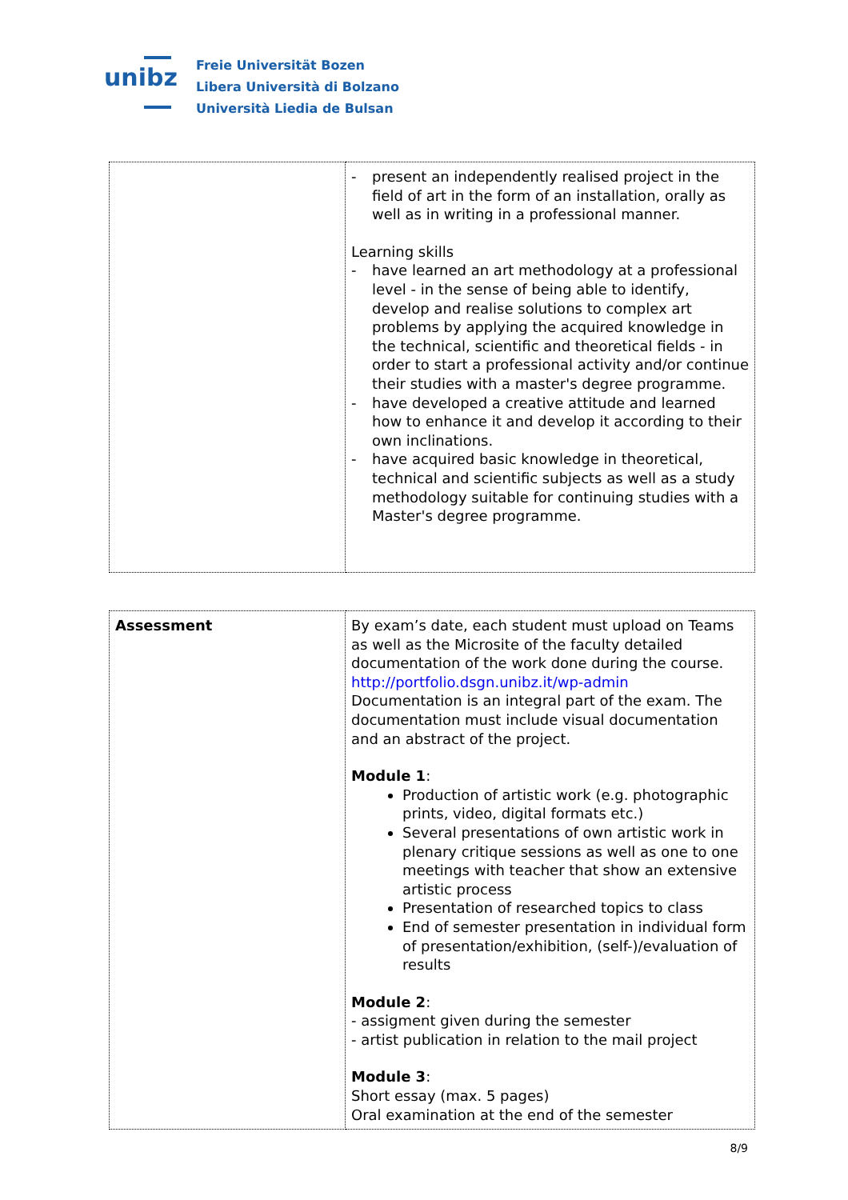unibz
Freie Universität Bozen
Libera Università di Bolzano
Università Liedia de Bulsan
| | - present an independently realised project in the field of art in the form of an installation, orally as well as in writing in a professional manner. Learning skills - have learned an art methodology at a professional level - in the sense of being able to identify, develop and realise solutions to complex art problems by applying the acquired knowledge in the technical, scientific and theoretical fields - in order to start a professional activity and/or continue their studies with a master's degree programme. - have developed a creative attitude and learned how to enhance it and develop it according to their own inclinations. - have acquired basic knowledge in theoretical, technical and scientific subjects as well as a study methodology suitable for continuing studies with a Master's degree programme. |
| Assessment | By exam’s date, each student must upload on Teams as well as the Microsite of the faculty detailed documentation of the work done during the course. http://portfolio.dsgn.unibz.it/wp-admin Documentation is an integral part of the exam. The documentation must include visual documentation and an abstract of the project. Module 1 : Production of artistic work (e.g. photographic prints, video, digital formats etc.) Several presentations of own artistic work in plenary critique sessions as well as one to one meetings with teacher that show an extensive artistic process Presentation of researched topics to class End of semester presentation in individual form of presentation/exhibition, (self-)/evaluation of results Module 2 : - assigment given during the semester - artist publication in relation to the mail project Module 3 : Short essay (max. 5 pages) Oral examination at the end of the semester |
8/9